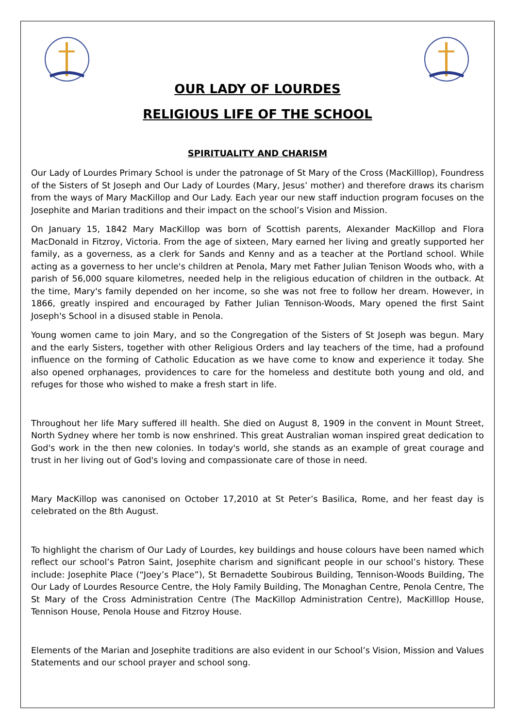OUR LADY OF LOURDES
RELIGIOUS LIFE OF THE SCHOOL
SPIRITUALITY AND CHARISM
Our Lady of Lourdes Primary School is under the patronage of St Mary of the Cross (MacKilllop), Foundress of the Sisters of St Joseph and Our Lady of Lourdes (Mary, Jesus’ mother) and therefore draws its charism from the ways of Mary MacKillop and Our Lady. Each year our new staff induction program focuses on the Josephite and Marian traditions and their impact on the school’s Vision and Mission.
On January 15, 1842 Mary MacKillop was born of Scottish parents, Alexander MacKillop and Flora MacDonald in Fitzroy, Victoria. From the age of sixteen, Mary earned her living and greatly supported her family, as a governess, as a clerk for Sands and Kenny and as a teacher at the Portland school. While acting as a governess to her uncle's children at Penola, Mary met Father Julian Tenison Woods who, with a parish of 56,000 square kilometres, needed help in the religious education of children in the outback. At the time, Mary's family depended on her income, so she was not free to follow her dream. However, in 1866, greatly inspired and encouraged by Father Julian Tennison-Woods, Mary opened the first Saint Joseph's School in a disused stable in Penola.
Young women came to join Mary, and so the Congregation of the Sisters of St Joseph was begun. Mary and the early Sisters, together with other Religious Orders and lay teachers of the time, had a profound influence on the forming of Catholic Education as we have come to know and experience it today. She also opened orphanages, providences to care for the homeless and destitute both young and old, and refuges for those who wished to make a fresh start in life.
Throughout her life Mary suffered ill health. She died on August 8, 1909 in the convent in Mount Street, North Sydney where her tomb is now enshrined. This great Australian woman inspired great dedication to God's work in the then new colonies. In today's world, she stands as an example of great courage and trust in her living out of God's loving and compassionate care of those in need.
Mary MacKillop was canonised on October 17,2010 at St Peter’s Basilica, Rome, and her feast day is celebrated on the 8th August.
To highlight the charism of Our Lady of Lourdes, key buildings and house colours have been named which reflect our school’s Patron Saint, Josephite charism and significant people in our school’s history. These include: Josephite Place (“Joey’s Place”), St Bernadette Soubirous Building, Tennison-Woods Building, The Our Lady of Lourdes Resource Centre, the Holy Family Building, The Monaghan Centre, Penola Centre, The St Mary of the Cross Administration Centre (The MacKillop Administration Centre), MacKilllop House, Tennison House, Penola House and Fitzroy House.
Elements of the Marian and Josephite traditions are also evident in our School’s Vision, Mission and Values Statements and our school prayer and school song.